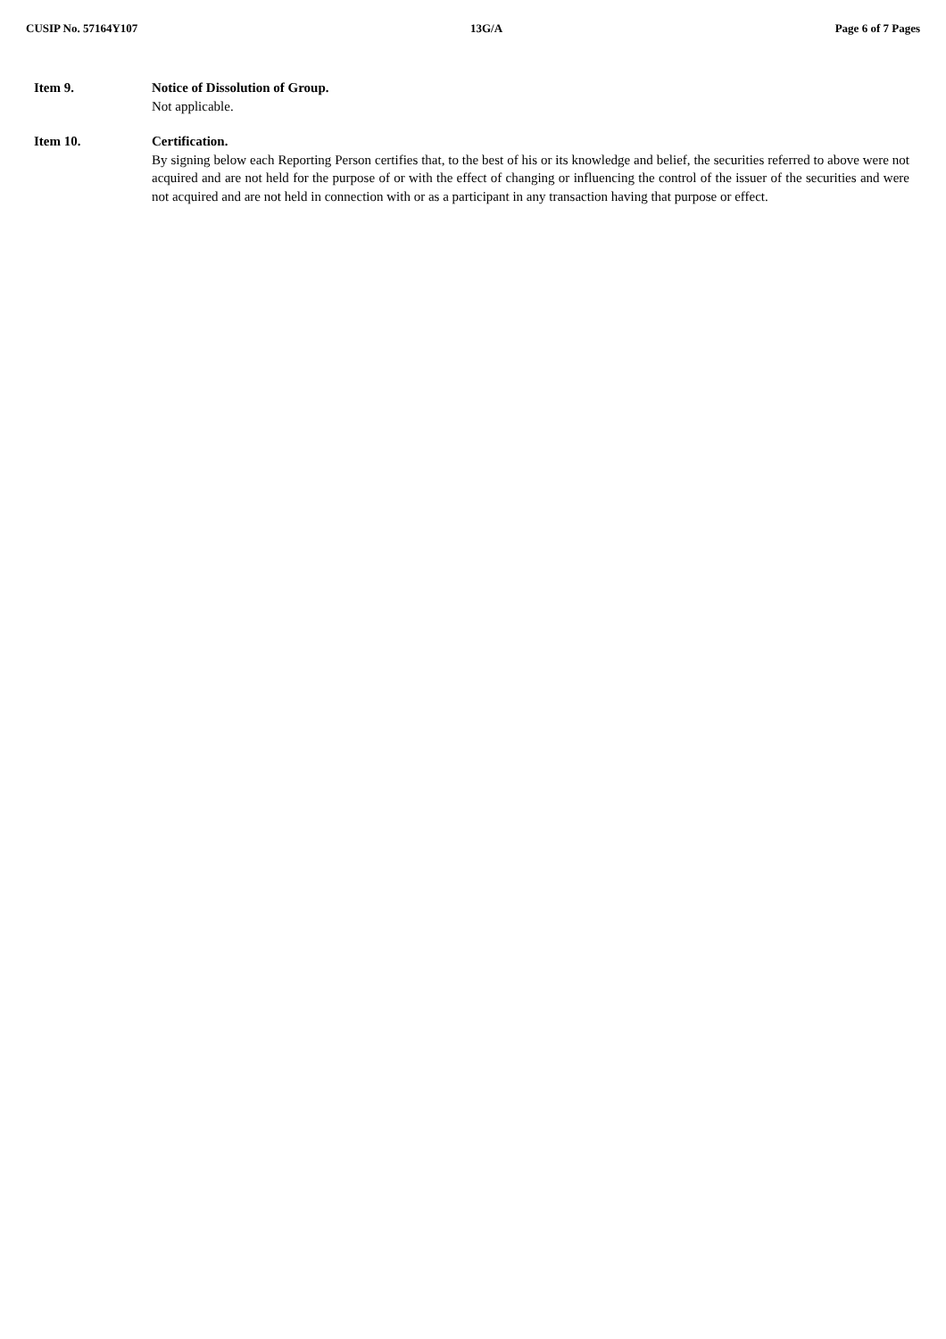CUSIP No. 57164Y107 13G/A Page 6 of 7 Pages
Item 9. Notice of Dissolution of Group.
Not applicable.
Item 10. Certification.
By signing below each Reporting Person certifies that, to the best of his or its knowledge and belief, the securities referred to above were not acquired and are not held for the purpose of or with the effect of changing or influencing the control of the issuer of the securities and were not acquired and are not held in connection with or as a participant in any transaction having that purpose or effect.